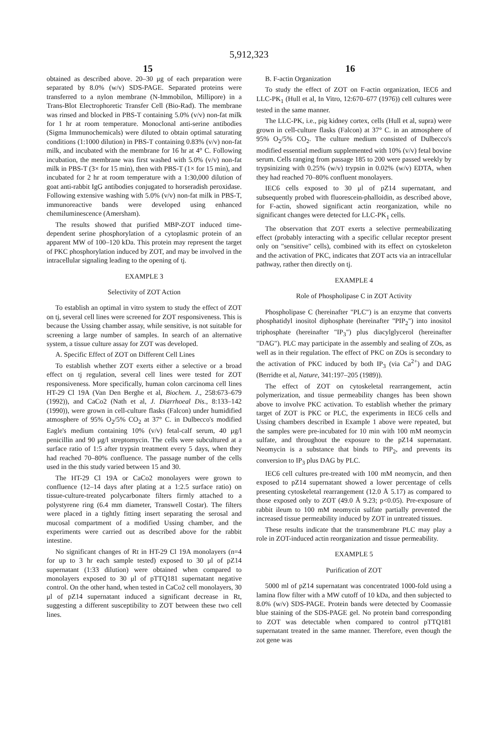5,912,323
15 16
obtained as described above. 20–30 μg of each preparation were separated by 8.0% (w/v) SDS-PAGE. Separated proteins were transferred to a nylon membrane (N-Immobilon, Millipore) in a Trans-Blot Electrophoretic Transfer Cell (Bio-Rad). The membrane was rinsed and blocked in PBS-T containing 5.0% (v/v) non-fat milk for 1 hr at room temperature. Monoclonal anti-serine antibodies (Sigma Immunochemicals) were diluted to obtain optimal saturating conditions (1:1000 dilution) in PBS-T containing 0.83% (v/v) non-fat milk, and incubated with the membrane for 16 hr at 4° C. Following incubation, the membrane was first washed with 5.0% (v/v) non-fat milk in PBS-T (3× for 15 min), then with PBS-T (1× for 15 min), and incubated for 2 hr at room temperature with a 1:30,000 dilution of goat anti-rabbit IgG antibodies conjugated to horseradish peroxidase. Following extensive washing with 5.0% (v/v) non-fat milk in PBS-T, immunoreactive bands were developed using enhanced chemiluminescence (Amersham).
The results showed that purified MBP-ZOT induced time-dependent serine phosphorylation of a cytoplasmic protein of an apparent MW of 100–120 kDa. This protein may represent the target of PKC phosphorylation induced by ZOT, and may be involved in the intracellular signaling leading to the opening of tj.
EXAMPLE 3
Selectivity of ZOT Action
To establish an optimal in vitro system to study the effect of ZOT on tj, several cell lines were screened for ZOT responsiveness. This is because the Ussing chamber assay, while sensitive, is not suitable for screening a large number of samples. In search of an alternative system, a tissue culture assay for ZOT was developed.
A. Specific Effect of ZOT on Different Cell Lines
To establish whether ZOT exerts either a selective or a broad effect on tj regulation, several cell lines were tested for ZOT responsiveness. More specifically, human colon carcinoma cell lines HT-29 Cl 19A (Van Den Berghe et al, Biochem. J., 258:673–679 (1992)), and CaCo2 (Nath et al, J. Diarrhoeal Dis., 8:133–142 (1990)), were grown in cell-culture flasks (Falcon) under humidified atmosphere of 95% O<sub>2</sub>/5% CO<sub>2</sub> at 37° C. in Dulbecco's modified Eagle's medium containing 10% (v/v) fetal-calf serum, 40 μg/l penicillin and 90 μg/l streptomycin. The cells were subcultured at a surface ratio of 1:5 after trypsin treatment every 5 days, when they had reached 70–80% confluence. The passage number of the cells used in the this study varied between 15 and 30.
The HT-29 Cl 19A or CaCo2 monolayers were grown to confluence (12–14 days after plating at a 1:2.5 surface ratio) on tissue-culture-treated polycarbonate filters firmly attached to a polystyrene ring (6.4 mm diameter, Transwell Costar). The filters were placed in a tightly fitting insert separating the serosal and mucosal compartment of a modified Ussing chamber, and the experiments were carried out as described above for the rabbit intestine.
No significant changes of Rt in HT-29 Cl 19A monolayers (n=4 for up to 3 hr each sample tested) exposed to 30 μl of pZ14 supernatant (1:33 dilution) were obtained when compared to monolayers exposed to 30 μl of pTTQ181 supernatant negative control. On the other hand, when tested in CaCo2 cell monolayers, 30 μl of pZ14 supernatant induced a significant decrease in Rt, suggesting a different susceptibility to ZOT between these two cell lines.
B. F-actin Organization
To study the effect of ZOT on F-actin organization, IEC6 and LLC-PK<sub>1</sub> (Hull et al, In Vitro, 12:670–677 (1976)) cell cultures were tested in the same manner.
The LLC-PK, i.e., pig kidney cortex, cells (Hull et al, supra) were grown in cell-culture flasks (Falcon) at 37° C. in an atmosphere of 95% O<sub>2</sub>/5% CO<sub>2</sub>. The culture medium consisted of Dulbecco's modified essential medium supplemented with 10% (v/v) fetal bovine serum. Cells ranging from passage 185 to 200 were passed weekly by trypsinizing with 0.25% (w/v) trypsin in 0.02% (w/v) EDTA, when they had reached 70–80% confluent monolayers.
IEC6 cells exposed to 30 μl of pZ14 supernatant, and subsequently probed with fluorescein-phalloidin, as described above, for F-actin, showed significant actin reorganization, while no significant changes were detected for LLC-PK<sub>1</sub> cells.
The observation that ZOT exerts a selective permeabilizating effect (probably interacting with a specific cellular receptor present only on "sensitive" cells), combined with its effect on cytoskeleton and the activation of PKC, indicates that ZOT acts via an intracellular pathway, rather then directly on tj.
EXAMPLE 4
Role of Phospholipase C in ZOT Activity
Phospholipase C (hereinafter "PLC") is an enzyme that converts phosphatidyl inositol diphosphate (hereinafter "PIP<sub>2</sub>") into inositol triphosphate (hereinafter "IP<sub>3</sub>") plus diacylglycerol (hereinafter "DAG"). PLC may participate in the assembly and sealing of ZOs, as well as in their regulation. The effect of PKC on ZOs is secondary to the activation of PKC induced by both IP<sub>3</sub> (via Ca<sup>2+</sup>) and DAG (Berridte et al, Nature, 341:197–205 (1989)).
The effect of ZOT on cytoskeletal rearrangement, actin polymerization, and tissue permeability changes has been shown above to involve PKC activation. To establish whether the primary target of ZOT is PKC or PLC, the experiments in IEC6 cells and Ussing chambers described in Example 1 above were repeated, but the samples were pre-incubated for 10 min with 100 mM neomycin sulfate, and throughout the exposure to the pZ14 supernatant. Neomycin is a substance that binds to PIP<sub>2</sub>, and prevents its conversion to IP<sub>3</sub> plus DAG by PLC.
IEC6 cell cultures pre-treated with 100 mM neomycin, and then exposed to pZ14 supernatant showed a lower percentage of cells presenting cytoskeletal rearrangement (12.0 Å 5.17) as compared to those exposed only to ZOT (49.0 Å 9.23; p<0.05). Pre-exposure of rabbit ileum to 100 mM neomycin sulfate partially prevented the increased tissue permeability induced by ZOT in untreated tissues.
These results indicate that the transmembrane PLC may play a role in ZOT-induced actin reorganization and tissue permeability.
EXAMPLE 5
Purification of ZOT
5000 ml of pZ14 supernatant was concentrated 1000-fold using a lamina flow filter with a MW cutoff of 10 kDa, and then subjected to 8.0% (w/v) SDS-PAGE. Protein bands were detected by Coomassie blue staining of the SDS-PAGE gel. No protein band corresponding to ZOT was detectable when compared to control pTTQ181 supernatant treated in the same manner. Therefore, even though the zot gene was